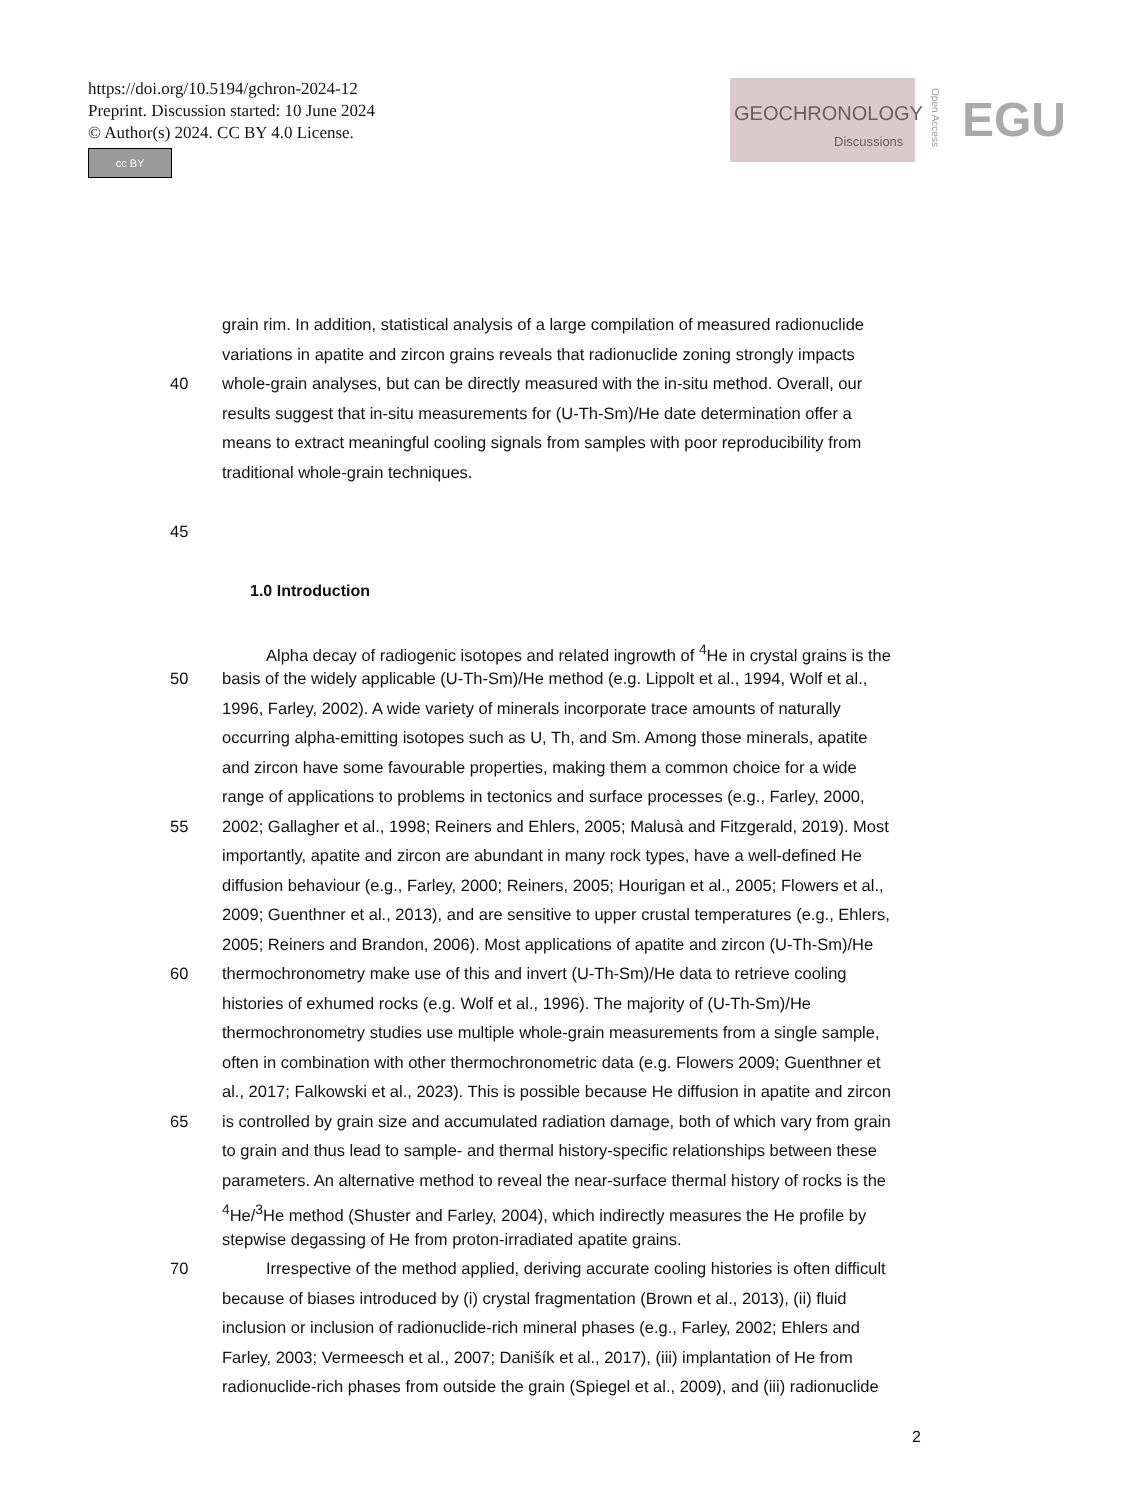https://doi.org/10.5194/gchron-2024-12
Preprint. Discussion started: 10 June 2024
© Author(s) 2024. CC BY 4.0 License.
cc BY
GEOCHRONOLOGY
Discussions
Open Access
EGU
grain rim. In addition, statistical analysis of a large compilation of measured radionuclide
variations in apatite and zircon grains reveals that radionuclide zoning strongly impacts
40 whole-grain analyses, but can be directly measured with the in-situ method. Overall, our
results suggest that in-situ measurements for (U-Th-Sm)/He date determination offer a
means to extract meaningful cooling signals from samples with poor reproducibility from
traditional whole-grain techniques.
45
1.0 Introduction
Alpha decay of radiogenic isotopes and related ingrowth of <sup>4</sup>He in crystal grains is the
50 basis of the widely applicable (U-Th-Sm)/He method (e.g. Lippolt et al., 1994, Wolf et al.,
1996, Farley, 2002). A wide variety of minerals incorporate trace amounts of naturally
occurring alpha-emitting isotopes such as U, Th, and Sm. Among those minerals, apatite
and zircon have some favourable properties, making them a common choice for a wide
range of applications to problems in tectonics and surface processes (e.g., Farley, 2000,
55 2002; Gallagher et al., 1998; Reiners and Ehlers, 2005; Malusà and Fitzgerald, 2019). Most
importantly, apatite and zircon are abundant in many rock types, have a well-defined He
diffusion behaviour (e.g., Farley, 2000; Reiners, 2005; Hourigan et al., 2005; Flowers et al.,
2009; Guenthner et al., 2013), and are sensitive to upper crustal temperatures (e.g., Ehlers,
2005; Reiners and Brandon, 2006). Most applications of apatite and zircon (U-Th-Sm)/He
60 thermochronometry make use of this and invert (U-Th-Sm)/He data to retrieve cooling
histories of exhumed rocks (e.g. Wolf et al., 1996). The majority of (U-Th-Sm)/He
thermochronometry studies use multiple whole-grain measurements from a single sample,
often in combination with other thermochronometric data (e.g. Flowers 2009; Guenthner et
al., 2017; Falkowski et al., 2023). This is possible because He diffusion in apatite and zircon
65 is controlled by grain size and accumulated radiation damage, both of which vary from grain
to grain and thus lead to sample- and thermal history-specific relationships between these
parameters. An alternative method to reveal the near-surface thermal history of rocks is the
<sup>4</sup>He/<sup>3</sup>He method (Shuster and Farley, 2004), which indirectly measures the He profile by
stepwise degassing of He from proton-irradiated apatite grains.
70 Irrespective of the method applied, deriving accurate cooling histories is often difficult
because of biases introduced by (i) crystal fragmentation (Brown et al., 2013), (ii) fluid
inclusion or inclusion of radionuclide-rich mineral phases (e.g., Farley, 2002; Ehlers and
Farley, 2003; Vermeesch et al., 2007; Danišík et al., 2017), (iii) implantation of He from
radionuclide-rich phases from outside the grain (Spiegel et al., 2009), and (iii) radionuclide
2